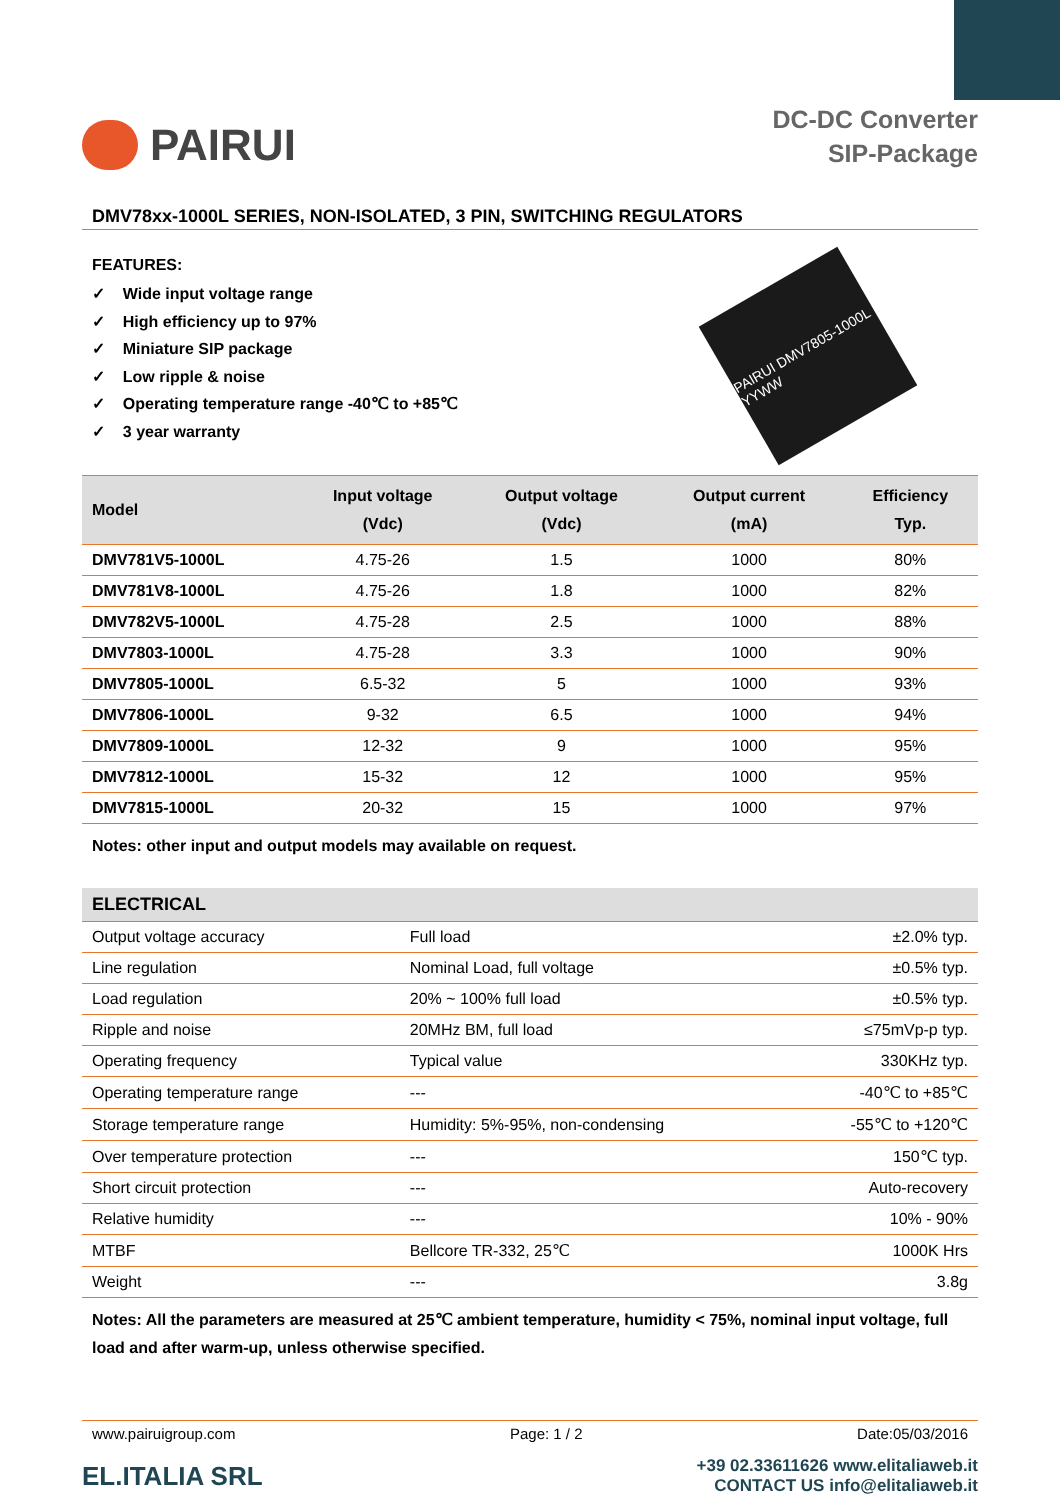PAIRUI
DC-DC Converter
SIP-Package
DMV78xx-1000L SERIES, NON-ISOLATED, 3 PIN, SWITCHING REGULATORS
FEATURES:
✓ Wide input voltage range
✓ High efficiency up to 97%
✓ Miniature SIP package
✓ Low ripple & noise
✓ Operating temperature range -40℃ to +85℃
✓ 3 year warranty
PAIRUI DMV7805-1000L YYWW
| Model | Input voltage (Vdc) | Output voltage (Vdc) | Output current (mA) | Efficiency Typ. |
| --- | --- | --- | --- | --- |
| DMV781V5-1000L | 4.75-26 | 1.5 | 1000 | 80% |
| DMV781V8-1000L | 4.75-26 | 1.8 | 1000 | 82% |
| DMV782V5-1000L | 4.75-28 | 2.5 | 1000 | 88% |
| DMV7803-1000L | 4.75-28 | 3.3 | 1000 | 90% |
| DMV7805-1000L | 6.5-32 | 5 | 1000 | 93% |
| DMV7806-1000L | 9-32 | 6.5 | 1000 | 94% |
| DMV7809-1000L | 12-32 | 9 | 1000 | 95% |
| DMV7812-1000L | 15-32 | 12 | 1000 | 95% |
| DMV7815-1000L | 20-32 | 15 | 1000 | 97% |
Notes: other input and output models may available on request.
| ELECTRICAL | | |
| --- | --- | --- |
| Output voltage accuracy | Full load | ±2.0% typ. |
| Line regulation | Nominal Load, full voltage | ±0.5% typ. |
| Load regulation | 20% ~ 100% full load | ±0.5% typ. |
| Ripple and noise | 20MHz BM, full load | ≤75mVp-p typ. |
| Operating frequency | Typical value | 330KHz typ. |
| Operating temperature range | --- | -40℃ to +85℃ |
| Storage temperature range | Humidity: 5%-95%, non-condensing | -55℃ to +120℃ |
| Over temperature protection | --- | 150℃ typ. |
| Short circuit protection | --- | Auto-recovery |
| Relative humidity | --- | 10% - 90% |
| MTBF | Bellcore TR-332, 25℃ | 1000K Hrs |
| Weight | --- | 3.8g |
Notes: All the parameters are measured at 25℃ ambient temperature, humidity < 75%, nominal input voltage, full load and after warm-up, unless otherwise specified.
www.pairuigroup.com Page: 1 / 2 Date:05/03/2016
EL.ITALIA SRL +39 02.33611626 www.elitaliaweb.it
CONTACT US info@elitaliaweb.it